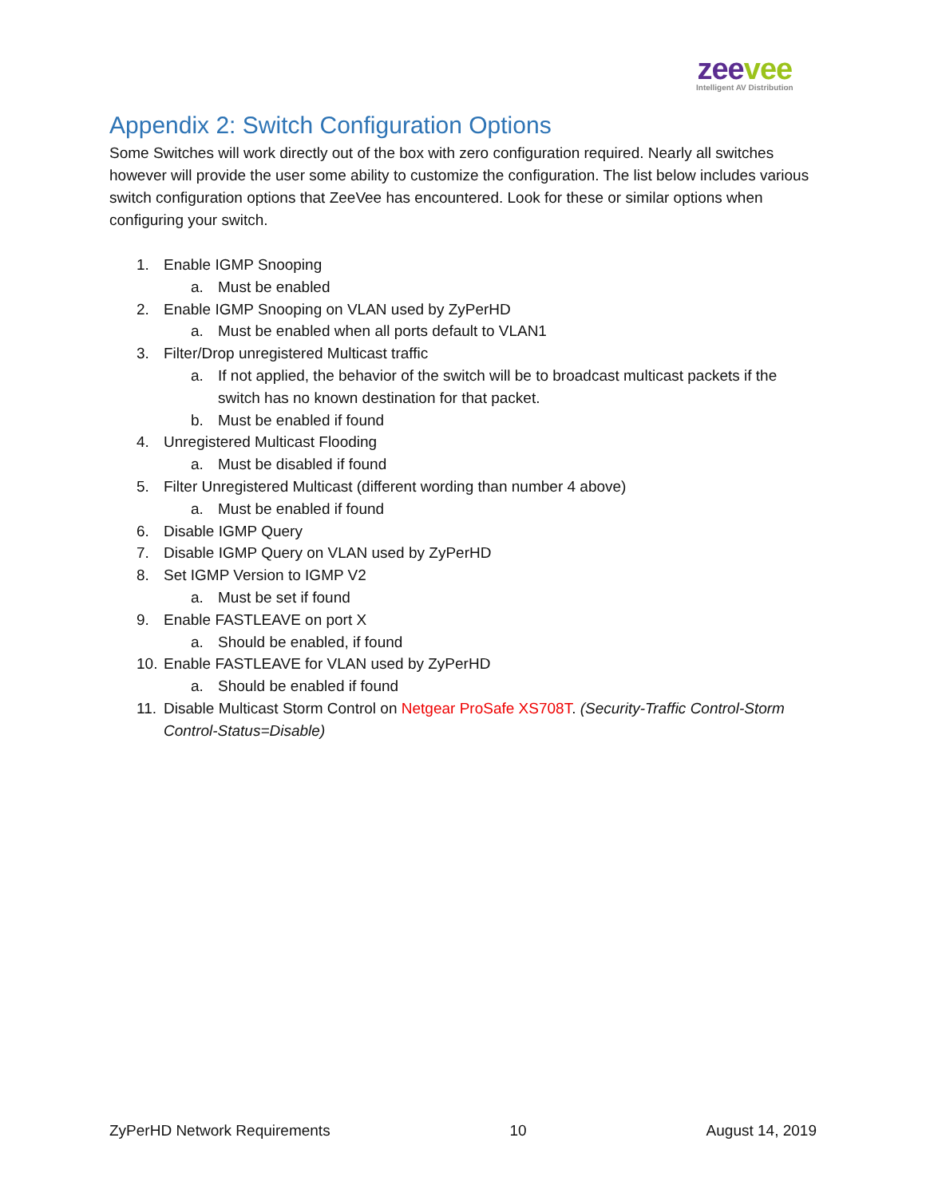zee vee
Intelligent AV Distribution
Appendix 2: Switch Configuration Options
Some Switches will work directly out of the box with zero configuration required. Nearly all switches however will provide the user some ability to customize the configuration. The list below includes various switch configuration options that ZeeVee has encountered. Look for these or similar options when configuring your switch.
1. Enable IGMP Snooping
a. Must be enabled
2. Enable IGMP Snooping on VLAN used by ZyPerHD
a. Must be enabled when all ports default to VLAN1
3. Filter/Drop unregistered Multicast traffic
a. If not applied, the behavior of the switch will be to broadcast multicast packets if the switch has no known destination for that packet.
b. Must be enabled if found
4. Unregistered Multicast Flooding
a. Must be disabled if found
5. Filter Unregistered Multicast (different wording than number 4 above)
a. Must be enabled if found
6. Disable IGMP Query
7. Disable IGMP Query on VLAN used by ZyPerHD
8. Set IGMP Version to IGMP V2
a. Must be set if found
9. Enable FASTLEAVE on port X
a. Should be enabled, if found
10. Enable FASTLEAVE for VLAN used by ZyPerHD
a. Should be enabled if found
11. Disable Multicast Storm Control on Netgear ProSafe XS708T. (Security-Traffic Control-Storm Control-Status=Disable)
ZyPerHD Network Requirements 10 August 14, 2019